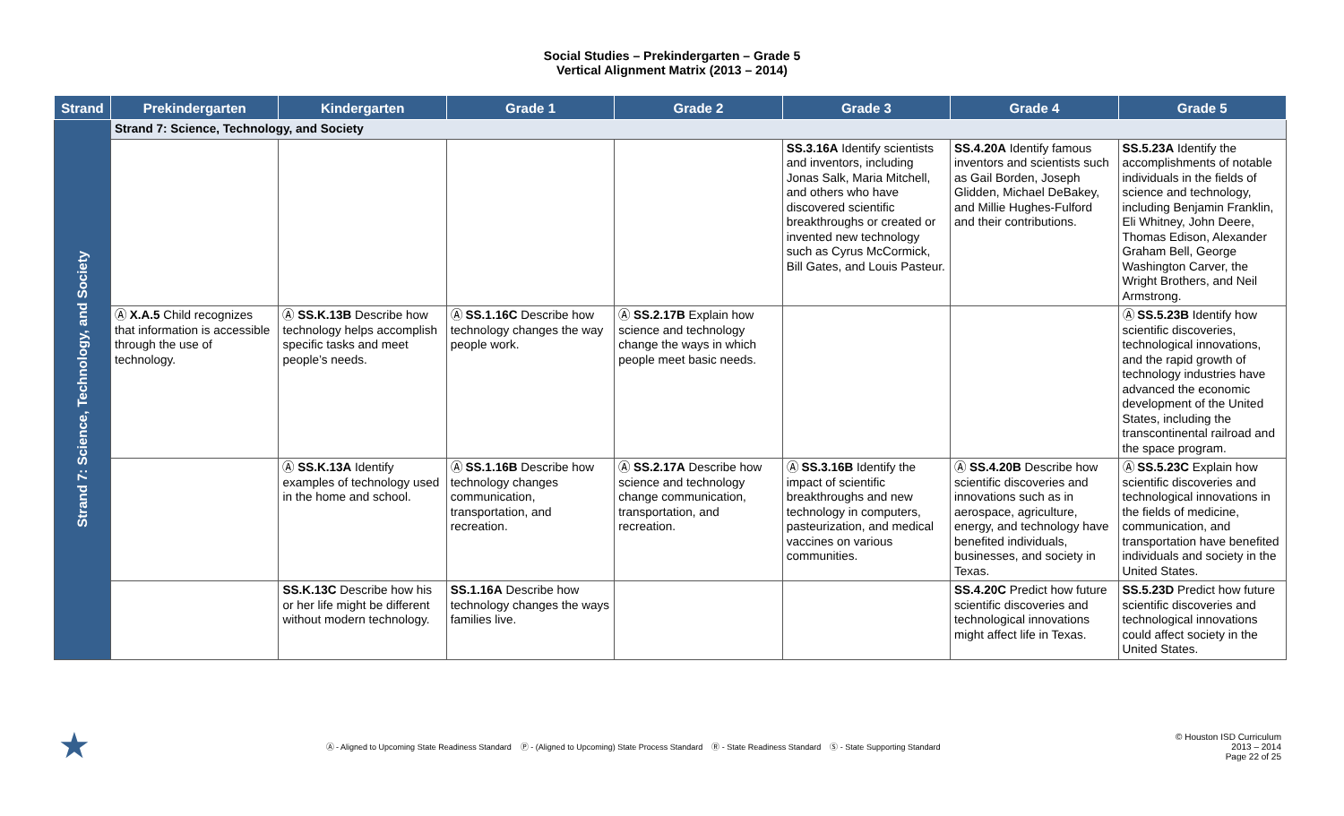Social Studies – Prekindergarten – Grade 5
Vertical Alignment Matrix (2013 – 2014)
| Strand | Prekindergarten | Kindergarten | Grade 1 | Grade 2 | Grade 3 | Grade 4 | Grade 5 |
| --- | --- | --- | --- | --- | --- | --- | --- |
| Strand 7: Science, Technology, and Society | Strand 7: Science, Technology, and Society | | | | | | |
| | | | | | SS.3.16A Identify scientists and inventors, including Jonas Salk, Maria Mitchell, and others who have discovered scientific breakthroughs or created or invented new technology such as Cyrus McCormick, Bill Gates, and Louis Pasteur. | SS.4.20A Identify famous inventors and scientists such as Gail Borden, Joseph Glidden, Michael DeBakey, and Millie Hughes-Fulford and their contributions. | SS.5.23A Identify the accomplishments of notable individuals in the fields of science and technology, including Benjamin Franklin, Eli Whitney, John Deere, Thomas Edison, Alexander Graham Bell, George Washington Carver, the Wright Brothers, and Neil Armstrong. |
| | Ⓐ X.A.5 Child recognizes that information is accessible through the use of technology. | Ⓐ SS.K.13B Describe how technology helps accomplish specific tasks and meet people’s needs. | Ⓐ SS.1.16C Describe how technology changes the way people work. | Ⓐ SS.2.17B Explain how science and technology change the ways in which people meet basic needs. | | | Ⓐ SS.5.23B Identify how scientific discoveries, technological innovations, and the rapid growth of technology industries have advanced the economic development of the United States, including the transcontinental railroad and the space program. |
| | | Ⓐ SS.K.13A Identify examples of technology used in the home and school. | Ⓐ SS.1.16B Describe how technology changes communication, transportation, and recreation. | Ⓐ SS.2.17A Describe how science and technology change communication, transportation, and recreation. | Ⓐ SS.3.16B Identify the impact of scientific breakthroughs and new technology in computers, pasteurization, and medical vaccines on various communities. | Ⓐ SS.4.20B Describe how scientific discoveries and innovations such as in aerospace, agriculture, energy, and technology have benefited individuals, businesses, and society in Texas. | Ⓐ SS.5.23C Explain how scientific discoveries and technological innovations in the fields of medicine, communication, and transportation have benefited individuals and society in the United States. |
| | | SS.K.13C Describe how his or her life might be different without modern technology. | SS.1.16A Describe how technology changes the ways families live. | | | SS.4.20C Predict how future scientific discoveries and technological innovations might affect life in Texas. | SS.5.23D Predict how future scientific discoveries and technological innovations could affect society in the United States. |
★
Ⓐ - Aligned to Upcoming State Readiness Standard Ⓟ - (Aligned to Upcoming) State Process Standard Ⓡ - State Readiness Standard Ⓢ - State Supporting Standard
© Houston ISD Curriculum
2013 – 2014
Page 22 of 25